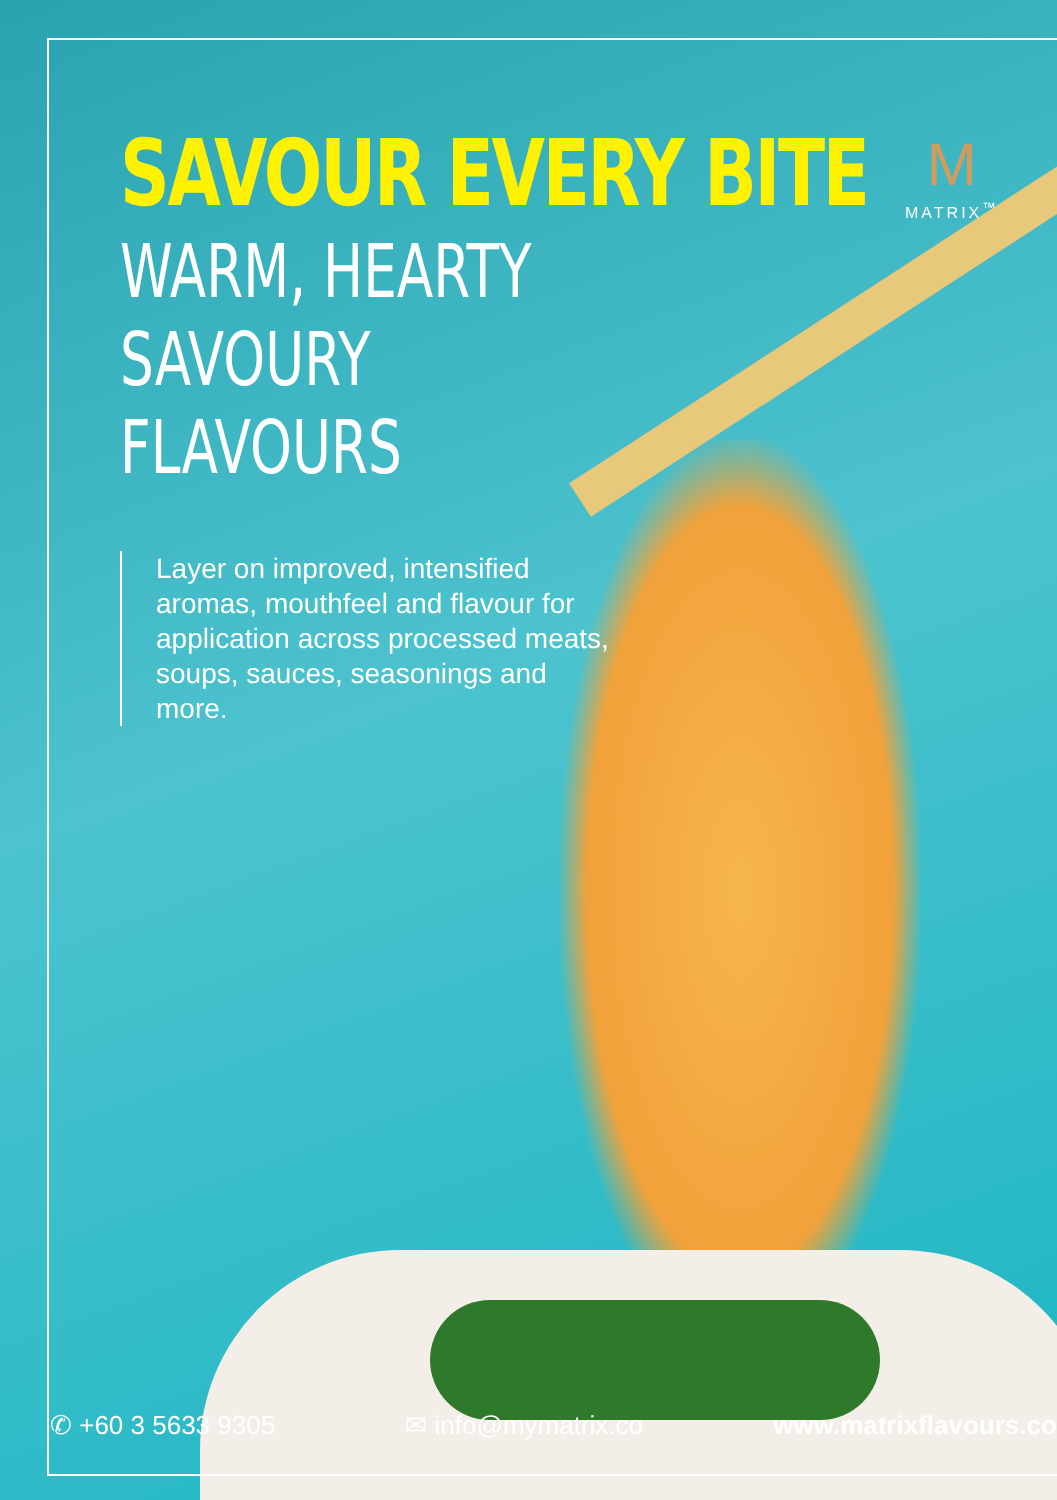M
MATRIX<sup>™</sup>
SAVOUR EVERY BITE
WARM, HEARTY SAVOURY
FLAVOURS
Layer on improved, intensified aromas, mouthfeel and flavour for application across processed meats, soups, sauces, seasonings and more.
✆ +60 3 5633 9305 ✉ info@mymatrix.co www.matrixflavours.com